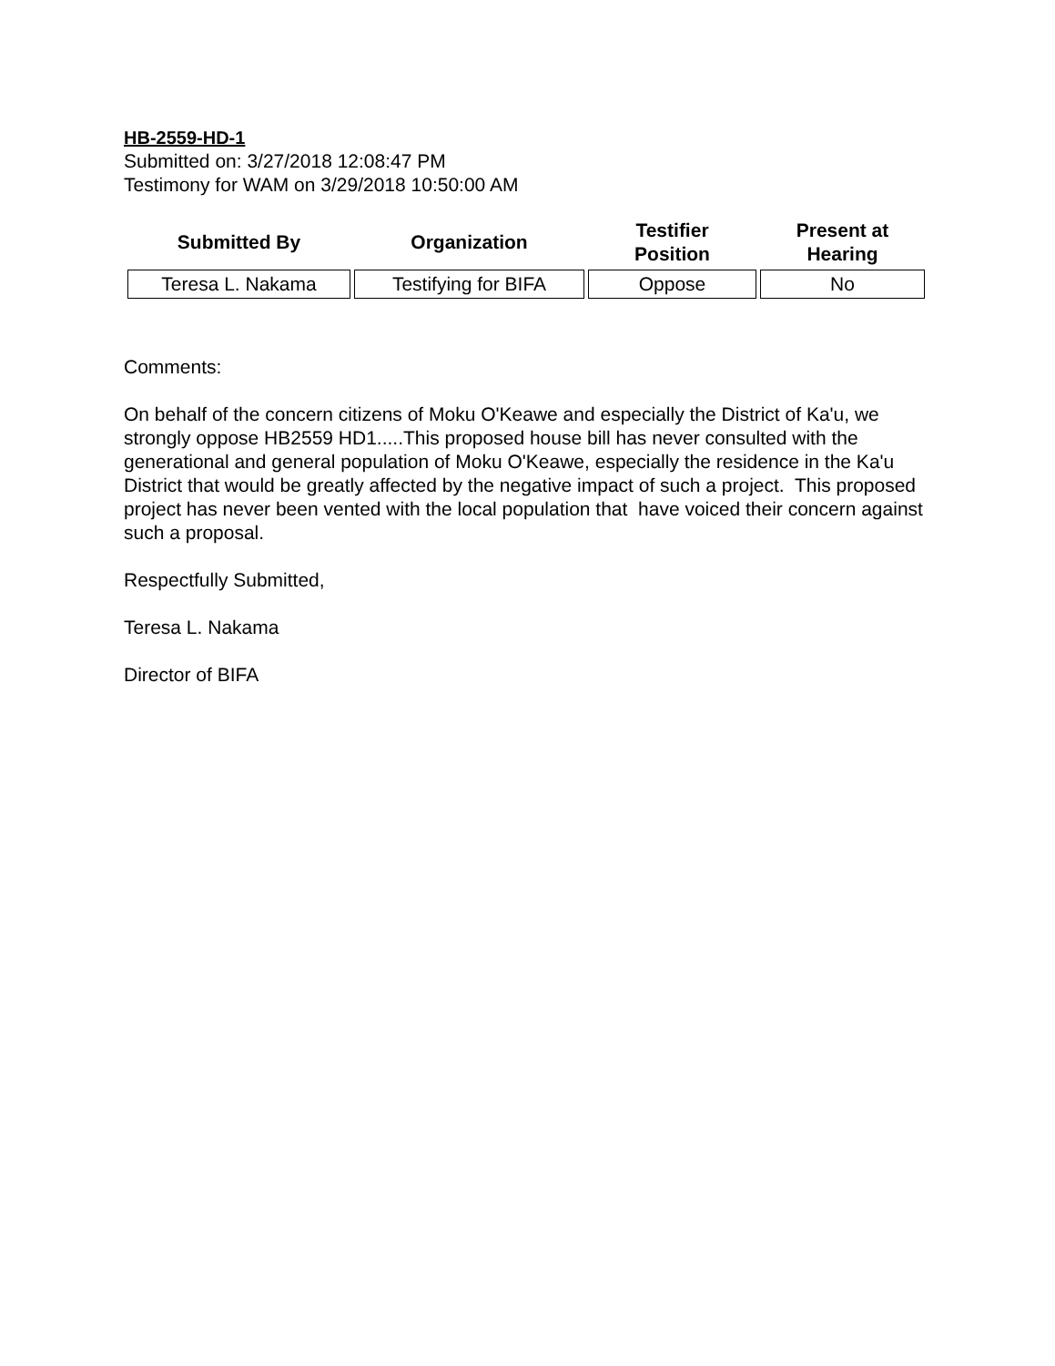HB-2559-HD-1
Submitted on: 3/27/2018 12:08:47 PM
Testimony for WAM on 3/29/2018 10:50:00 AM
| Submitted By | Organization | Testifier Position | Present at Hearing |
| --- | --- | --- | --- |
| Teresa L. Nakama | Testifying for BIFA | Oppose | No |
Comments:
On behalf of the concern citizens of Moku O'Keawe and especially the District of Ka'u, we strongly oppose HB2559 HD1.....This proposed house bill has never consulted with the generational and general population of Moku O'Keawe, especially the residence in the Ka'u District that would be greatly affected by the negative impact of such a project. This proposed project has never been vented with the local population that have voiced their concern against such a proposal.
Respectfully Submitted,
Teresa L. Nakama
Director of BIFA